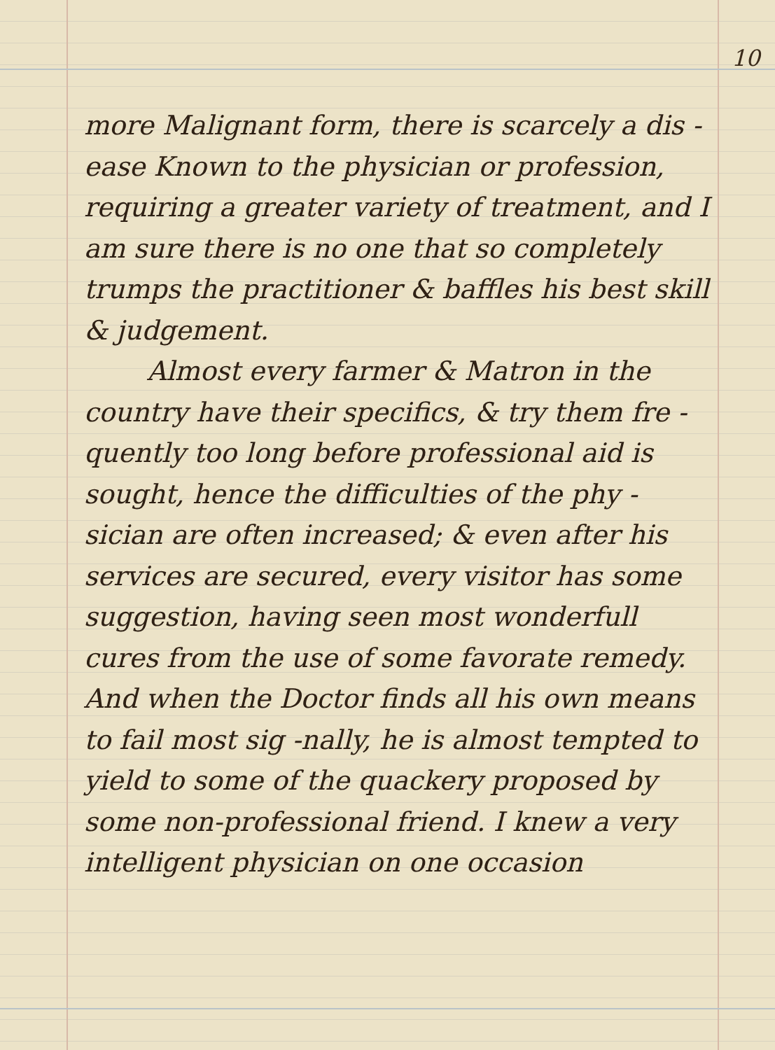10
more Malignant form, there is scarcely a dis -ease Known to the physician or profession, requiring a greater variety of treatment, and I am sure there is no one that so completely trumps the practitioner & baffles his best skill & judgement.
Almost every farmer & Matron in the country have their specifics, & try them fre -quently too long before professional aid is sought, hence the difficulties of the phy -sician are often increased; & even after his services are secured, every visitor has some suggestion, having seen most wonderfull cures from the use of some favorate remedy. And when the Doctor finds all his own means to fail most sig -nally, he is almost tempted to yield to some of the quackery proposed by some non-professional friend. I knew a very intelligent physician on one occasion